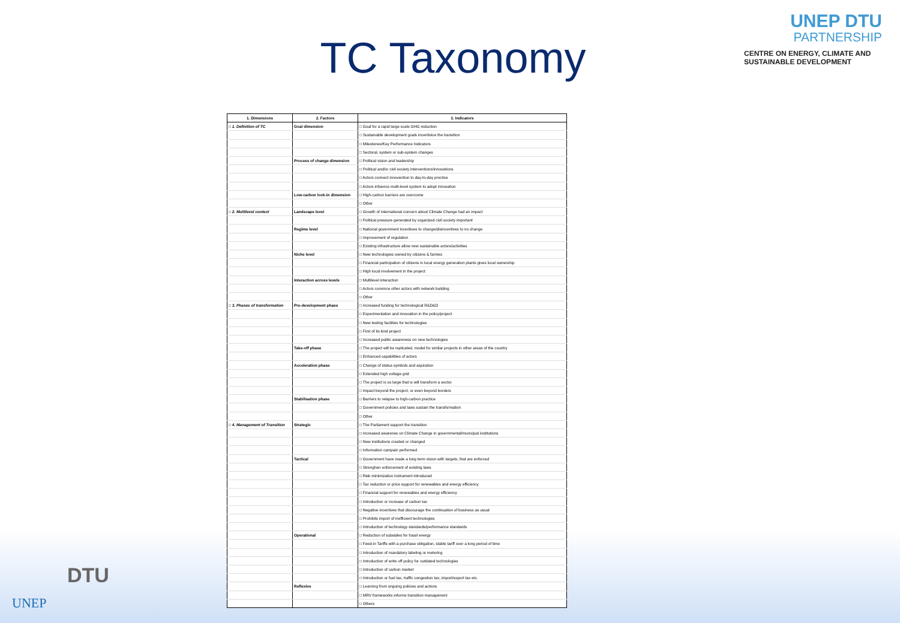UNEP DTU
PARTNERSHIP
CENTRE ON ENERGY, CLIMATE AND SUSTAINABLE DEVELOPMENT
TC Taxonomy
| 1. Dimensions | 2. Factors | 3. Indicators |
| --- | --- | --- |
| □ 1. Definition of TC | Goal dimension | □ Goal for a rapid large scale GHG reduction |
| | | □ Sustainable development goals incentivice the transition |
| | | □ Milestones/Key Performance Indicators |
| | | □ Sectoral, system or sub-system changes |
| | Process of change dimension | □ Political vision and leadership |
| | | □ Political and/or civil society interventions/innovations |
| | | □ Actors connect innovention to day-to-day proctice |
| | | □ Actors infuence multi-level system to adopt innovation |
| | Low-carbon lock-in dimension | □ High-carbon barriers are overcome |
| | | □ Other |
| □ 2. Multilevel context | Landscape level | □ Growth of international concern about Climate Change had an impact |
| | | □ Political pressure generated by organized civil society important |
| | Regime level | □ National government incentives to change/disincentives to no change |
| | | □ Improvement of regulation |
| | | □ Existing infrastructure allow new sustainable actors/activities |
| | Niche level | □ New technologies owned by citizens & farmes |
| | | □ Financial participation of citizens in local energy generation plants gives local ownership |
| | | □ High local involvement in the project |
| | Interaction across levels | □ Multilevel interaction |
| | | □ Actors convince other actors with network building |
| | | □ Other |
| □ 3. Phases of transformation | Pre-development phase | □ Increased funding for technological R&D&D |
| | | □ Experimentation and innovation in the policy/project |
| | | □ New testing facilities for technologies |
| | | □ First of its kind project |
| | | □ Increased public awareness on new technologies |
| | Take-off phase | □ The project will be replicated, model for similar projects in other areas of the country |
| | | □ Enhanced capabilities of actors |
| | Acceleration phase | □ Change of status symbols and aspiration |
| | | □ Extended high voltage grid |
| | | □ The project is so large that is will transform a sector |
| | | □ Impact beyond the project, or even beyond borders |
| | Stabilisation phase | □ Barriers to relapse to high-carbon practice |
| | | □ Government policies and laws sustain the transformation |
| | | □ Other |
| □ 4. Management of Transition | Strategic | □ The Parliament support the transition |
| | | □ Increased awarenes on Climate Change in governmental/municipal institutions |
| | | □ New institutions created or changed |
| | | □ Information campain performed |
| | Tactical | □ Government have made a long term vision with targets, that are enforced |
| | | □ Strenghen enforcement of existing laws |
| | | □ Risk minimization instrument introduced |
| | | □ Tax reduction or price support for renewables and energy efficiency |
| | | □ Financial support for renewables and energy efficiency |
| | | □ Introduction or increase of carbon tax |
| | | □ Negative incentives that discourage the continuation of business as usual |
| | | □ Prohibits import of inefficient technologies |
| | | □ Introduction of technology standards/performance standards |
| | Operational | □ Reduction of subsidies for fossil energy |
| | | □ Feed-in Tariffs with a purchase obligation, stable tariff over a long period of time |
| | | □ Introduction of mandatory labeling or metering |
| | | □ Introduction of write off policy for outdated technologies |
| | | □ Introduction of carbon market |
| | | □ Introduction or fuel tax, traffic congestion tax, import/export tax etc. |
| | Reflexive | □ Learning from ongoing policies and actions |
| | | □ MRV frameworks informs transition management |
| | | □ Others |
DTU
UNEP